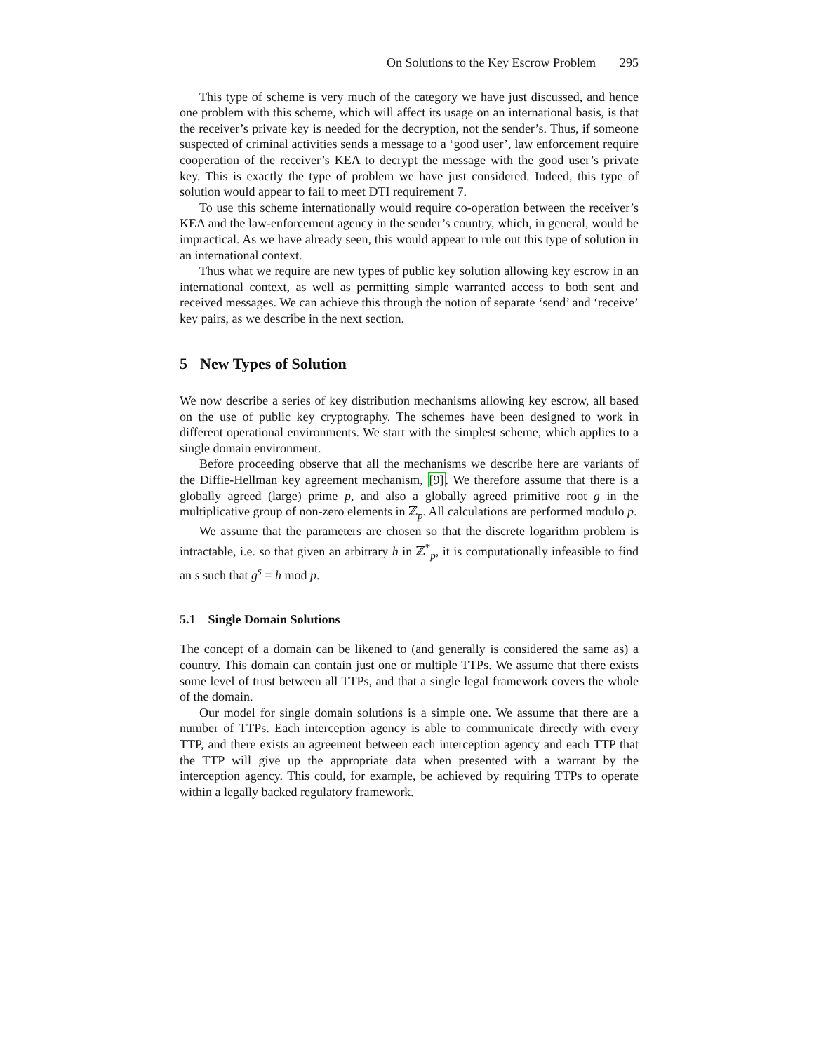On Solutions to the Key Escrow Problem 295
This type of scheme is very much of the category we have just discussed, and hence one problem with this scheme, which will affect its usage on an international basis, is that the receiver’s private key is needed for the decryption, not the sender’s. Thus, if someone suspected of criminal activities sends a message to a ‘good user’, law enforcement require cooperation of the receiver’s KEA to decrypt the message with the good user’s private key. This is exactly the type of problem we have just considered. Indeed, this type of solution would appear to fail to meet DTI requirement 7.
To use this scheme internationally would require co-operation between the receiver’s KEA and the law-enforcement agency in the sender’s country, which, in general, would be impractical. As we have already seen, this would appear to rule out this type of solution in an international context.
Thus what we require are new types of public key solution allowing key escrow in an international context, as well as permitting simple warranted access to both sent and received messages. We can achieve this through the notion of separate ‘send’ and ‘receive’ key pairs, as we describe in the next section.
5 New Types of Solution
We now describe a series of key distribution mechanisms allowing key escrow, all based on the use of public key cryptography. The schemes have been designed to work in different operational environments. We start with the simplest scheme, which applies to a single domain environment.
Before proceeding observe that all the mechanisms we describe here are variants of the Diffie-Hellman key agreement mechanism, [9]. We therefore assume that there is a globally agreed (large) prime p, and also a globally agreed primitive root g in the multiplicative group of non-zero elements in ℤ<sub>p</sub>. All calculations are performed modulo p.
We assume that the parameters are chosen so that the discrete logarithm problem is intractable, i.e. so that given an arbitrary h in ℤ<sup>*</sup><sub>p</sub>, it is computationally infeasible to find an s such that g<sup>s</sup> = h mod p.
5.1 Single Domain Solutions
The concept of a domain can be likened to (and generally is considered the same as) a country. This domain can contain just one or multiple TTPs. We assume that there exists some level of trust between all TTPs, and that a single legal framework covers the whole of the domain.
Our model for single domain solutions is a simple one. We assume that there are a number of TTPs. Each interception agency is able to communicate directly with every TTP, and there exists an agreement between each interception agency and each TTP that the TTP will give up the appropriate data when presented with a warrant by the interception agency. This could, for example, be achieved by requiring TTPs to operate within a legally backed regulatory framework.